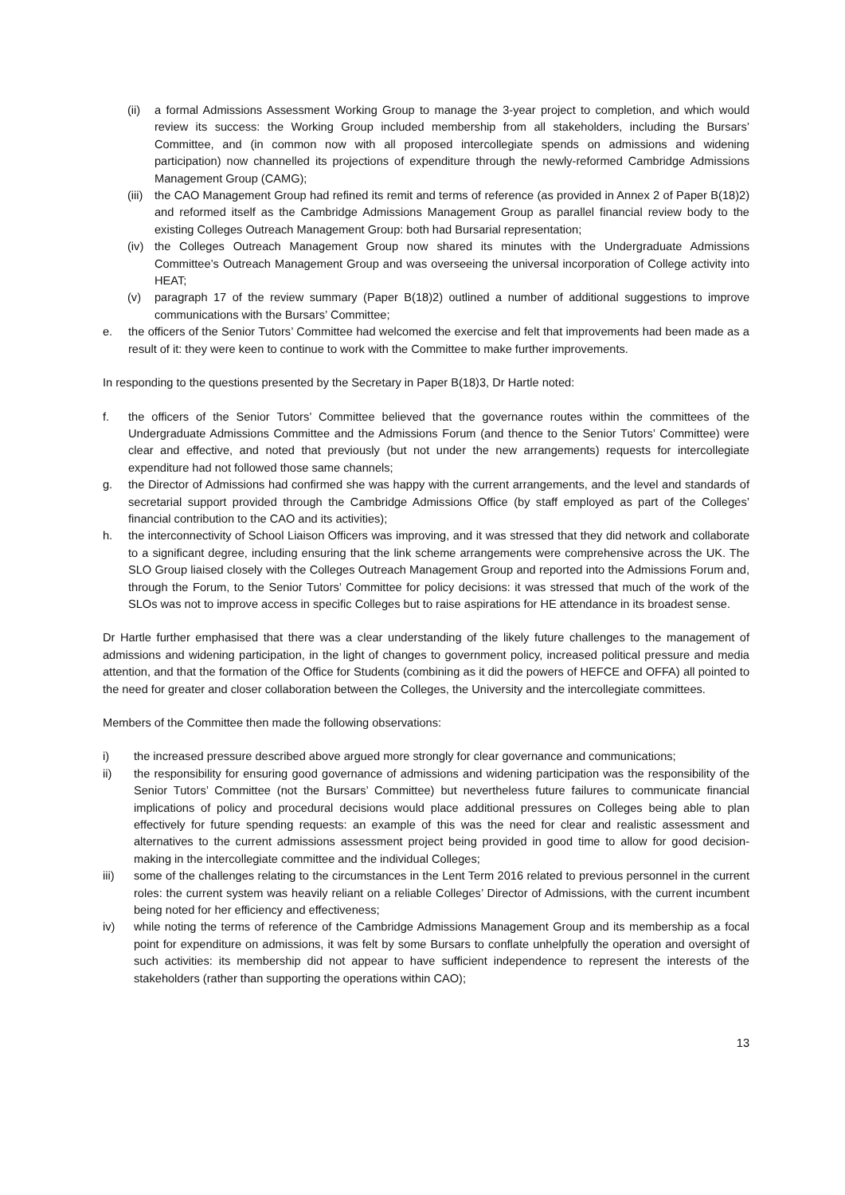(ii) a formal Admissions Assessment Working Group to manage the 3-year project to completion, and which would review its success: the Working Group included membership from all stakeholders, including the Bursars’ Committee, and (in common now with all proposed intercollegiate spends on admissions and widening participation) now channelled its projections of expenditure through the newly-reformed Cambridge Admissions Management Group (CAMG);
(iii) the CAO Management Group had refined its remit and terms of reference (as provided in Annex 2 of Paper B(18)2) and reformed itself as the Cambridge Admissions Management Group as parallel financial review body to the existing Colleges Outreach Management Group: both had Bursarial representation;
(iv) the Colleges Outreach Management Group now shared its minutes with the Undergraduate Admissions Committee’s Outreach Management Group and was overseeing the universal incorporation of College activity into HEAT;
(v) paragraph 17 of the review summary (Paper B(18)2) outlined a number of additional suggestions to improve communications with the Bursars’ Committee;
e. the officers of the Senior Tutors’ Committee had welcomed the exercise and felt that improvements had been made as a result of it: they were keen to continue to work with the Committee to make further improvements.
In responding to the questions presented by the Secretary in Paper B(18)3, Dr Hartle noted:
f. the officers of the Senior Tutors’ Committee believed that the governance routes within the committees of the Undergraduate Admissions Committee and the Admissions Forum (and thence to the Senior Tutors’ Committee) were clear and effective, and noted that previously (but not under the new arrangements) requests for intercollegiate expenditure had not followed those same channels;
g. the Director of Admissions had confirmed she was happy with the current arrangements, and the level and standards of secretarial support provided through the Cambridge Admissions Office (by staff employed as part of the Colleges’ financial contribution to the CAO and its activities);
h. the interconnectivity of School Liaison Officers was improving, and it was stressed that they did network and collaborate to a significant degree, including ensuring that the link scheme arrangements were comprehensive across the UK. The SLO Group liaised closely with the Colleges Outreach Management Group and reported into the Admissions Forum and, through the Forum, to the Senior Tutors’ Committee for policy decisions: it was stressed that much of the work of the SLOs was not to improve access in specific Colleges but to raise aspirations for HE attendance in its broadest sense.
Dr Hartle further emphasised that there was a clear understanding of the likely future challenges to the management of admissions and widening participation, in the light of changes to government policy, increased political pressure and media attention, and that the formation of the Office for Students (combining as it did the powers of HEFCE and OFFA) all pointed to the need for greater and closer collaboration between the Colleges, the University and the intercollegiate committees.
Members of the Committee then made the following observations:
i) the increased pressure described above argued more strongly for clear governance and communications;
ii) the responsibility for ensuring good governance of admissions and widening participation was the responsibility of the Senior Tutors’ Committee (not the Bursars’ Committee) but nevertheless future failures to communicate financial implications of policy and procedural decisions would place additional pressures on Colleges being able to plan effectively for future spending requests: an example of this was the need for clear and realistic assessment and alternatives to the current admissions assessment project being provided in good time to allow for good decision-making in the intercollegiate committee and the individual Colleges;
iii) some of the challenges relating to the circumstances in the Lent Term 2016 related to previous personnel in the current roles: the current system was heavily reliant on a reliable Colleges’ Director of Admissions, with the current incumbent being noted for her efficiency and effectiveness;
iv) while noting the terms of reference of the Cambridge Admissions Management Group and its membership as a focal point for expenditure on admissions, it was felt by some Bursars to conflate unhelpfully the operation and oversight of such activities: its membership did not appear to have sufficient independence to represent the interests of the stakeholders (rather than supporting the operations within CAO);
13